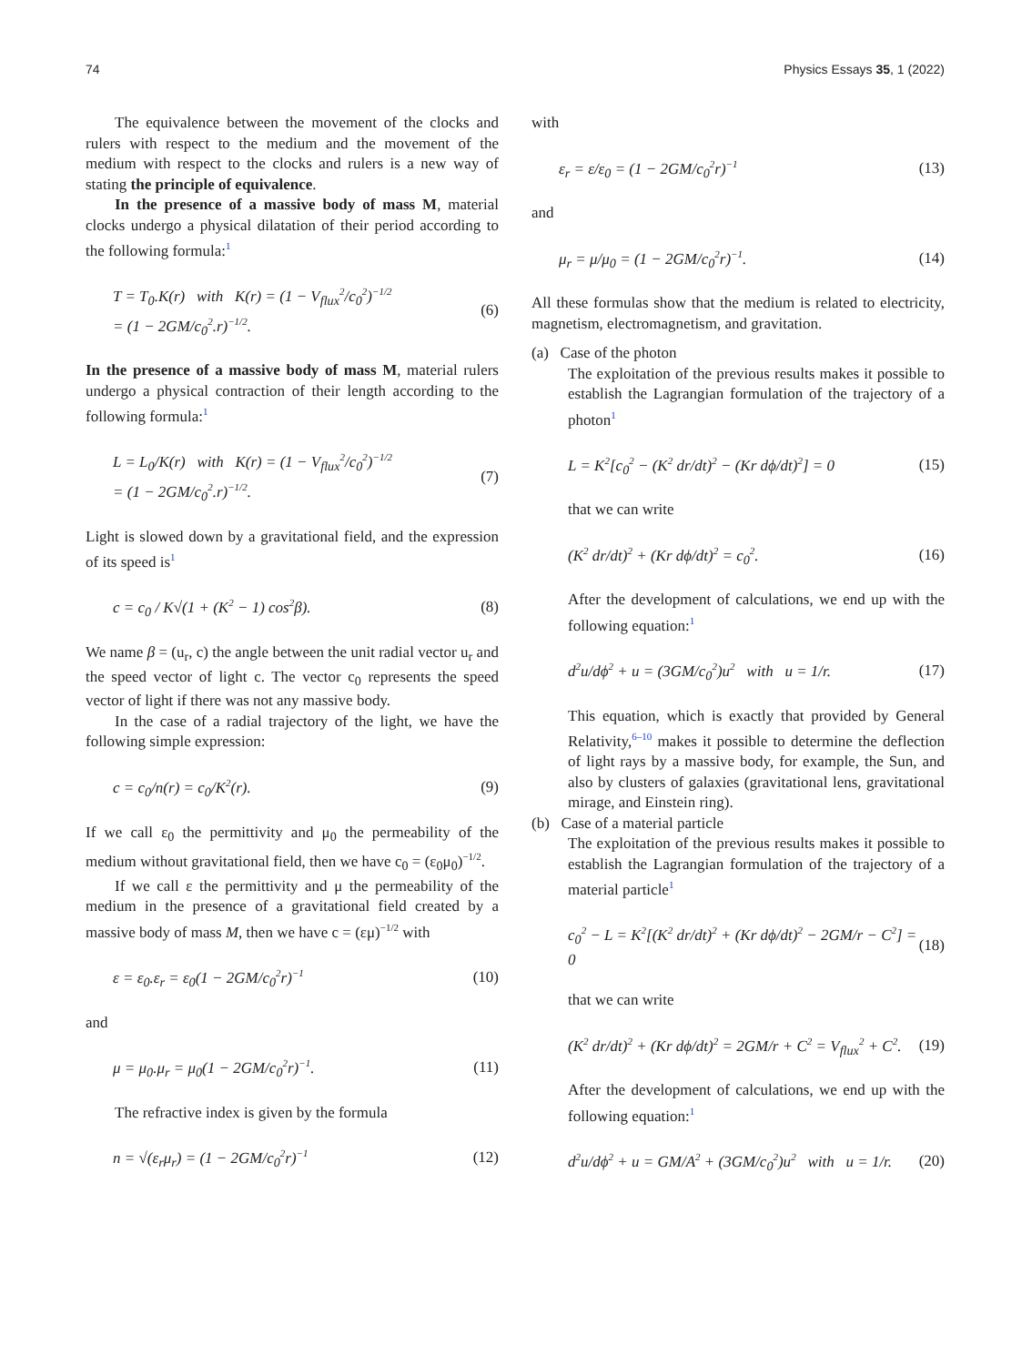74 Physics Essays 35, 1 (2022)
The equivalence between the movement of the clocks and rulers with respect to the medium and the movement of the medium with respect to the clocks and rulers is a new way of stating the principle of equivalence.
In the presence of a massive body of mass M, material clocks undergo a physical dilatation of their period according to the following formula:<sup>1</sup>
T = T<sub>0</sub>.K(r) with K(r) = (1 − V<sub>flux</sub><sup>2</sup>/c<sub>0</sub><sup>2</sup>)<sup>−1/2</sup>
= (1 − 2GM/c<sub>0</sub><sup>2</sup>.r)<sup>−1/2</sup>. (6)
In the presence of a massive body of mass M, material rulers undergo a physical contraction of their length according to the following formula:<sup>1</sup>
L = L<sub>0</sub>/K(r) with K(r) = (1 − V<sub>flux</sub><sup>2</sup>/c<sub>0</sub><sup>2</sup>)<sup>−1/2</sup>
= (1 − 2GM/c<sub>0</sub><sup>2</sup>.r)<sup>−1/2</sup>. (7)
Light is slowed down by a gravitational field, and the expression of its speed is<sup>1</sup>
c = c<sub>0</sub> / K√(1 + (K<sup>2</sup> − 1) cos<sup>2</sup>β). (8)
We name β = (u<sub>r</sub>, c) the angle between the unit radial vector u<sub>r</sub> and the speed vector of light c. The vector c<sub>0</sub> represents the speed vector of light if there was not any massive body.
In the case of a radial trajectory of the light, we have the following simple expression:
c = c<sub>0</sub>/n(r) = c<sub>0</sub>/K<sup>2</sup>(r). (9)
If we call ε<sub>0</sub> the permittivity and μ<sub>0</sub> the permeability of the medium without gravitational field, then we have c<sub>0</sub> = (ε<sub>0</sub>μ<sub>0</sub>)<sup>−1/2</sup>.
If we call ε the permittivity and μ the permeability of the medium in the presence of a gravitational field created by a massive body of mass M, then we have c = (εμ)<sup>−1/2</sup> with
ε = ε<sub>0</sub>.ε<sub>r</sub> = ε<sub>0</sub>(1 − 2GM/c<sub>0</sub><sup>2</sup>r)<sup>−1</sup> (10)
and
μ = μ<sub>0</sub>.μ<sub>r</sub> = μ<sub>0</sub>(1 − 2GM/c<sub>0</sub><sup>2</sup>r)<sup>−1</sup>. (11)
The refractive index is given by the formula
n = √(ε<sub>r</sub>μ<sub>r</sub>) = (1 − 2GM/c<sub>0</sub><sup>2</sup>r)<sup>−1</sup> (12)
with
ε<sub>r</sub> = ε/ε<sub>0</sub> = (1 − 2GM/c<sub>0</sub><sup>2</sup>r)<sup>−1</sup> (13)
and
μ<sub>r</sub> = μ/μ<sub>0</sub> = (1 − 2GM/c<sub>0</sub><sup>2</sup>r)<sup>−1</sup>. (14)
All these formulas show that the medium is related to electricity, magnetism, electromagnetism, and gravitation.
(a) Case of the photon
The exploitation of the previous results makes it possible to establish the Lagrangian formulation of the trajectory of a photon<sup>1</sup>
L = K<sup>2</sup>[c<sub>0</sub><sup>2</sup> − (K<sup>2</sup> dr/dt)<sup>2</sup> − (Kr dϕ/dt)<sup>2</sup>] = 0 (15)
that we can write
(K<sup>2</sup> dr/dt)<sup>2</sup> + (Kr dϕ/dt)<sup>2</sup> = c<sub>0</sub><sup>2</sup>. (16)
After the development of calculations, we end up with the following equation:<sup>1</sup>
d<sup>2</sup>u/dϕ<sup>2</sup> + u = (3GM/c<sub>0</sub><sup>2</sup>)u<sup>2</sup> with u = 1/r. (17)
This equation, which is exactly that provided by General Relativity,<sup>6–10</sup> makes it possible to determine the deflection of light rays by a massive body, for example, the Sun, and also by clusters of galaxies (gravitational lens, gravitational mirage, and Einstein ring).
(b) Case of a material particle
The exploitation of the previous results makes it possible to establish the Lagrangian formulation of the trajectory of a material particle<sup>1</sup>
c<sub>0</sub><sup>2</sup> − L = K<sup>2</sup>[(K<sup>2</sup> dr/dt)<sup>2</sup> + (Kr dϕ/dt)<sup>2</sup> − 2GM/r − C<sup>2</sup>] = 0 (18)
that we can write
(K<sup>2</sup> dr/dt)<sup>2</sup> + (Kr dϕ/dt)<sup>2</sup> = 2GM/r + C<sup>2</sup> = V<sub>flux</sub><sup>2</sup> + C<sup>2</sup>. (19)
After the development of calculations, we end up with the following equation:<sup>1</sup>
d<sup>2</sup>u/dϕ<sup>2</sup> + u = GM/A<sup>2</sup> + (3GM/c<sub>0</sub><sup>2</sup>)u<sup>2</sup> with u = 1/r. (20)